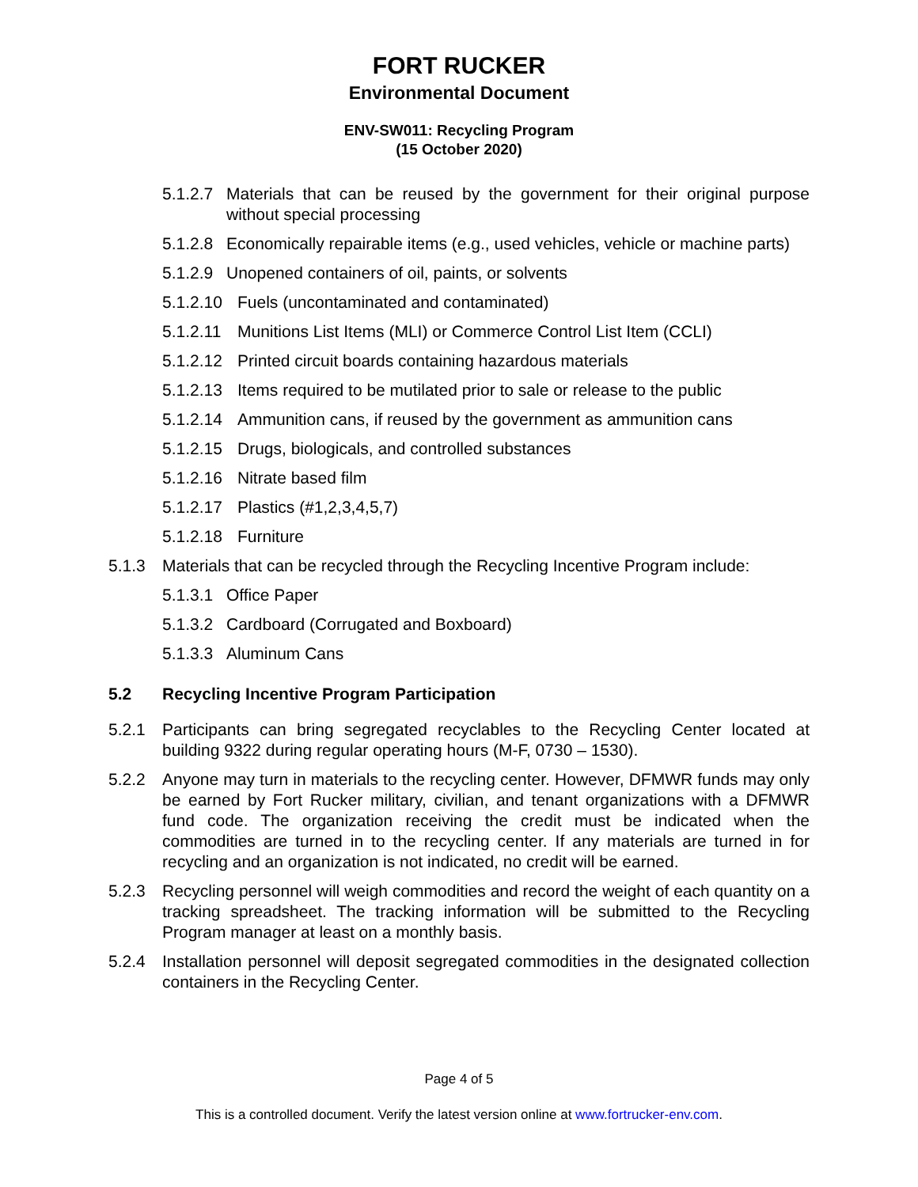FORT RUCKER
Environmental Document
ENV-SW011: Recycling Program
(15 October 2020)
5.1.2.7 Materials that can be reused by the government for their original purpose without special processing
5.1.2.8 Economically repairable items (e.g., used vehicles, vehicle or machine parts)
5.1.2.9 Unopened containers of oil, paints, or solvents
5.1.2.10 Fuels (uncontaminated and contaminated)
5.1.2.11 Munitions List Items (MLI) or Commerce Control List Item (CCLI)
5.1.2.12 Printed circuit boards containing hazardous materials
5.1.2.13 Items required to be mutilated prior to sale or release to the public
5.1.2.14 Ammunition cans, if reused by the government as ammunition cans
5.1.2.15 Drugs, biologicals, and controlled substances
5.1.2.16 Nitrate based film
5.1.2.17 Plastics (#1,2,3,4,5,7)
5.1.2.18 Furniture
5.1.3 Materials that can be recycled through the Recycling Incentive Program include:
5.1.3.1 Office Paper
5.1.3.2 Cardboard (Corrugated and Boxboard)
5.1.3.3 Aluminum Cans
5.2 Recycling Incentive Program Participation
5.2.1 Participants can bring segregated recyclables to the Recycling Center located at building 9322 during regular operating hours (M-F, 0730 – 1530).
5.2.2 Anyone may turn in materials to the recycling center. However, DFMWR funds may only be earned by Fort Rucker military, civilian, and tenant organizations with a DFMWR fund code. The organization receiving the credit must be indicated when the commodities are turned in to the recycling center. If any materials are turned in for recycling and an organization is not indicated, no credit will be earned.
5.2.3 Recycling personnel will weigh commodities and record the weight of each quantity on a tracking spreadsheet. The tracking information will be submitted to the Recycling Program manager at least on a monthly basis.
5.2.4 Installation personnel will deposit segregated commodities in the designated collection containers in the Recycling Center.
Page 4 of 5
This is a controlled document. Verify the latest version online at www.fortrucker-env.com.